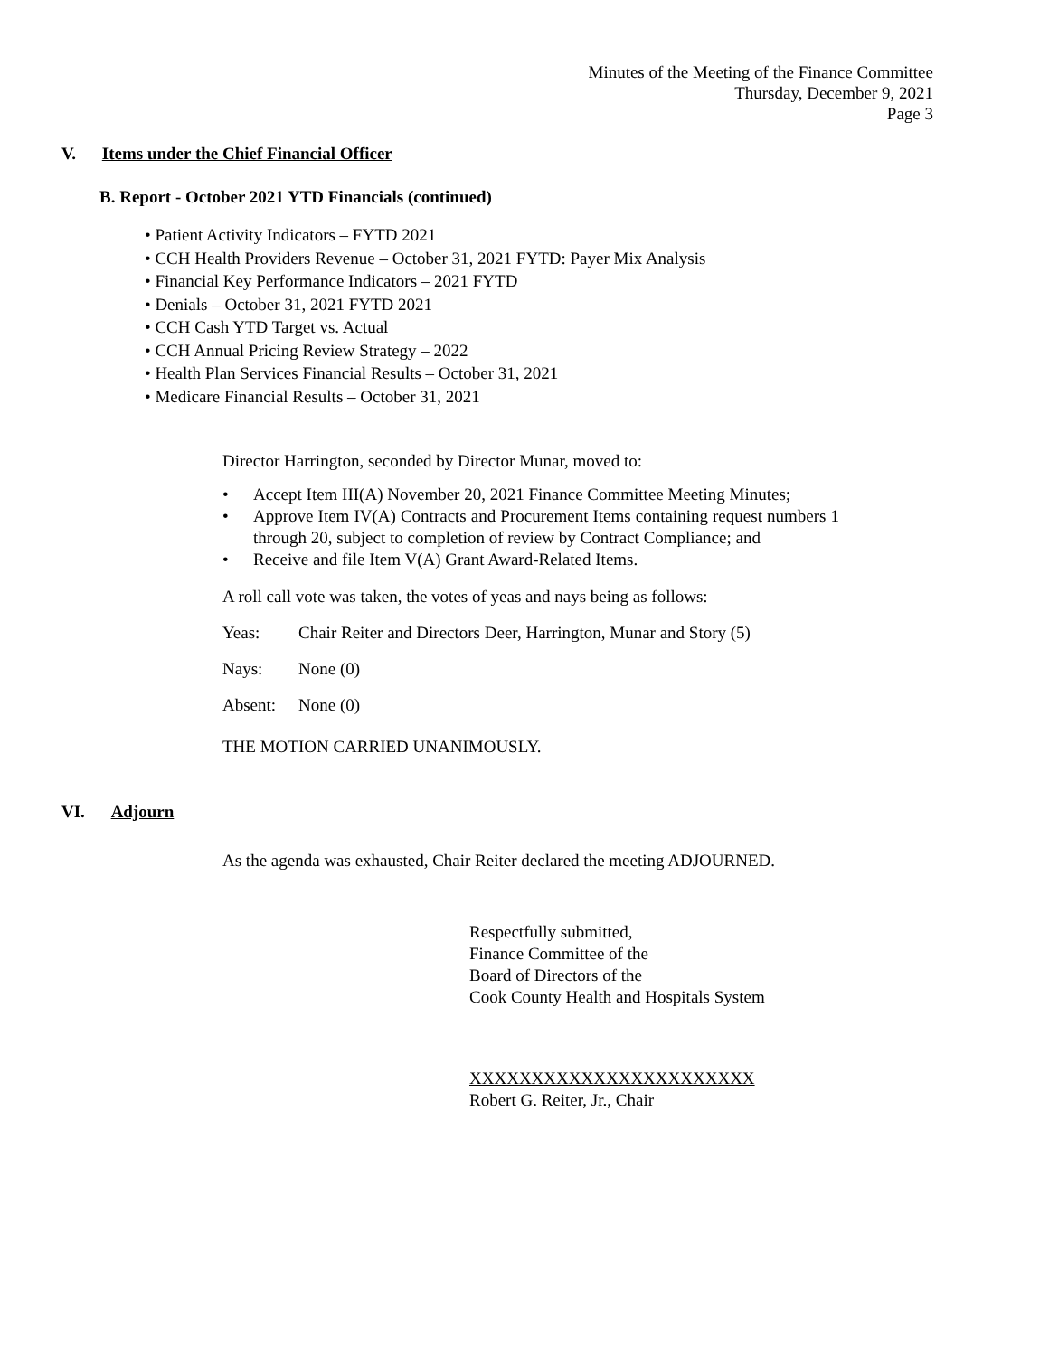Minutes of the Meeting of the Finance Committee
Thursday, December 9, 2021
Page 3
V. Items under the Chief Financial Officer
B. Report - October 2021 YTD Financials (continued)
• Patient Activity Indicators – FYTD 2021
• CCH Health Providers Revenue – October 31, 2021 FYTD: Payer Mix Analysis
• Financial Key Performance Indicators – 2021 FYTD
• Denials – October 31, 2021 FYTD 2021
• CCH Cash YTD Target vs. Actual
• CCH Annual Pricing Review Strategy – 2022
• Health Plan Services Financial Results – October 31, 2021
• Medicare Financial Results – October 31, 2021
Director Harrington, seconded by Director Munar, moved to:
• Accept Item III(A) November 20, 2021 Finance Committee Meeting Minutes;
• Approve Item IV(A) Contracts and Procurement Items containing request numbers 1 through 20, subject to completion of review by Contract Compliance; and
• Receive and file Item V(A) Grant Award-Related Items.
A roll call vote was taken, the votes of yeas and nays being as follows:
Yeas: Chair Reiter and Directors Deer, Harrington, Munar and Story (5)
Nays: None (0)
Absent: None (0)
THE MOTION CARRIED UNANIMOUSLY.
VI. Adjourn
As the agenda was exhausted, Chair Reiter declared the meeting ADJOURNED.
Respectfully submitted,
Finance Committee of the
Board of Directors of the
Cook County Health and Hospitals System
XXXXXXXXXXXXXXXXXXXXXXX
Robert G. Reiter, Jr., Chair